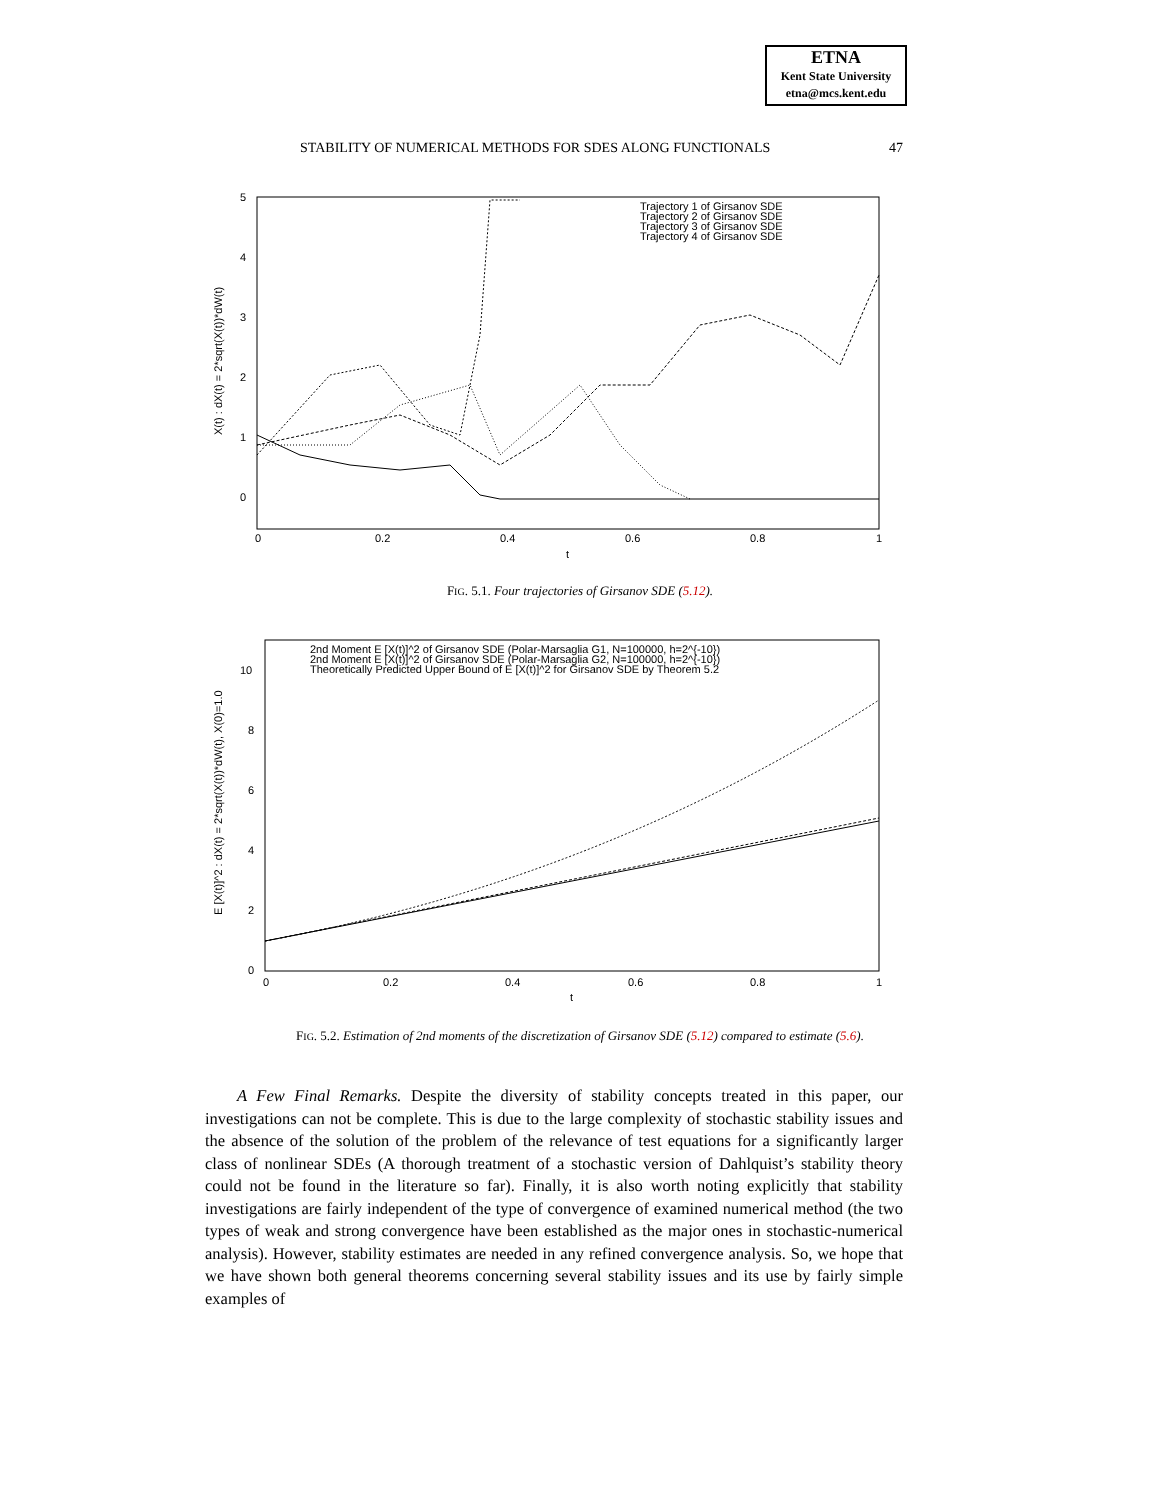ETNA
Kent State University
etna@mcs.kent.edu
STABILITY OF NUMERICAL METHODS FOR SDES ALONG FUNCTIONALS 47
5
4
3
2
1
0
0
0.2
0.4
0.6
0.8
1
t
X(t) : dX(t) = 2*sqrt(X(t))*dW(t)
Trajectory 1 of Girsanov SDE
Trajectory 2 of Girsanov SDE
Trajectory 3 of Girsanov SDE
Trajectory 4 of Girsanov SDE
FIG. 5.1. Four trajectories of Girsanov SDE (5.12).
10
8
6
4
2
0
0
0.2
0.4
0.6
0.8
1
t
E [X(t)]^2 : dX(t) = 2*sqrt(X(t))*dW(t), X(0)=1.0
2nd Moment E [X(t)]^2 of Girsanov SDE (Polar-Marsaglia G1, N=100000, h=2^{-10})
2nd Moment E [X(t)]^2 of Girsanov SDE (Polar-Marsaglia G2, N=100000, h=2^{-10})
Theoretically Predicted Upper Bound of E [X(t)]^2 for Girsanov SDE by Theorem 5.2
FIG. 5.2. Estimation of 2nd moments of the discretization of Girsanov SDE (5.12) compared to estimate (5.6).
A Few Final Remarks. Despite the diversity of stability concepts treated in this paper, our investigations can not be complete. This is due to the large complexity of stochastic stability issues and the absence of the solution of the problem of the relevance of test equations for a significantly larger class of nonlinear SDEs (A thorough treatment of a stochastic version of Dahlquist’s stability theory could not be found in the literature so far). Finally, it is also worth noting explicitly that stability investigations are fairly independent of the type of convergence of examined numerical method (the two types of weak and strong convergence have been established as the major ones in stochastic-numerical analysis). However, stability estimates are needed in any refined convergence analysis. So, we hope that we have shown both general theorems concerning several stability issues and its use by fairly simple examples of